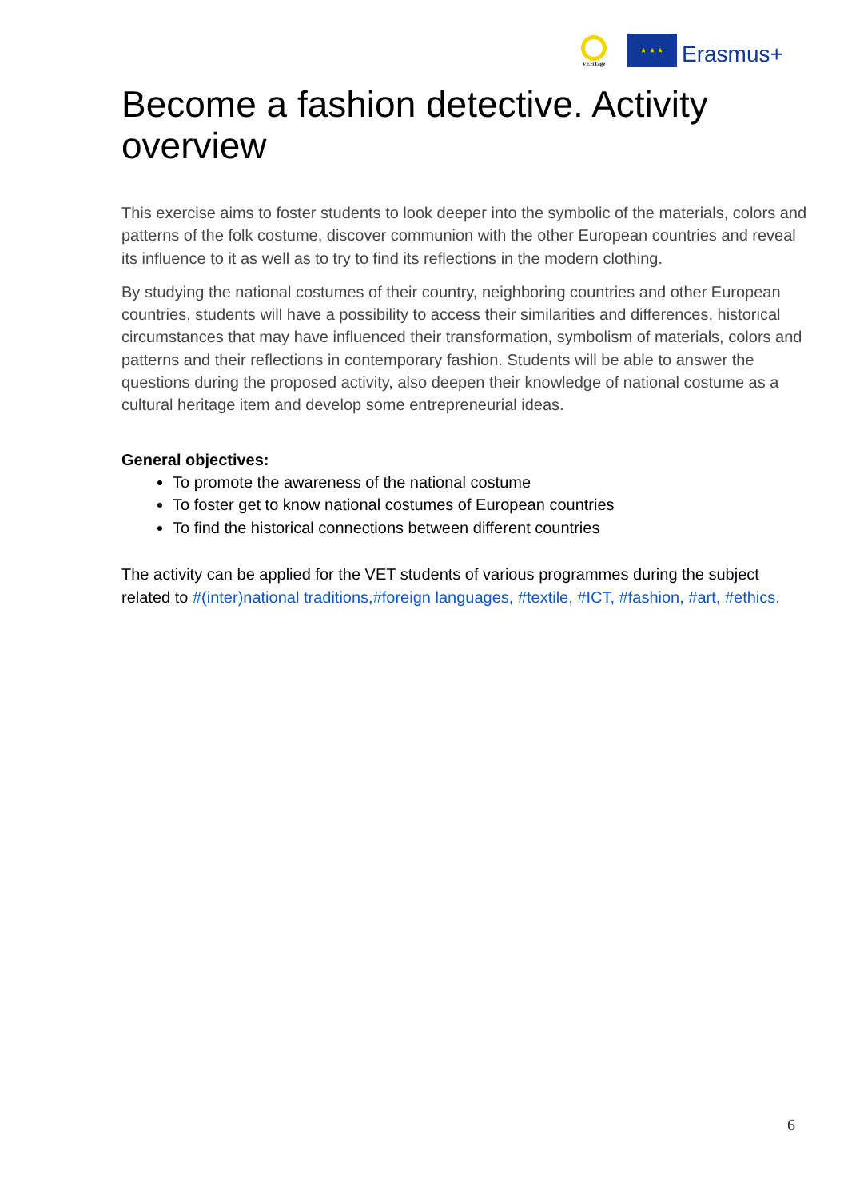VEriTage
★ ★ ★
Erasmus+
Become a fashion detective. Activity overview
This exercise aims to foster students to look deeper into the symbolic of the materials, colors and patterns of the folk costume, discover communion with the other European countries and reveal its influence to it as well as to try to find its reflections in the modern clothing.
By studying the national costumes of their country, neighboring countries and other European countries, students will have a possibility to access their similarities and differences, historical circumstances that may have influenced their transformation, symbolism of materials, colors and patterns and their reflections in contemporary fashion. Students will be able to answer the questions during the proposed activity, also deepen their knowledge of national costume as a cultural heritage item and develop some entrepreneurial ideas.
General objectives:
To promote the awareness of the national costume
To foster get to know national costumes of European countries
To find the historical connections between different countries
The activity can be applied for the VET students of various programmes during the subject related to #(inter)national traditions,#foreign languages, #textile, #ICT, #fashion, #art, #ethics.
6